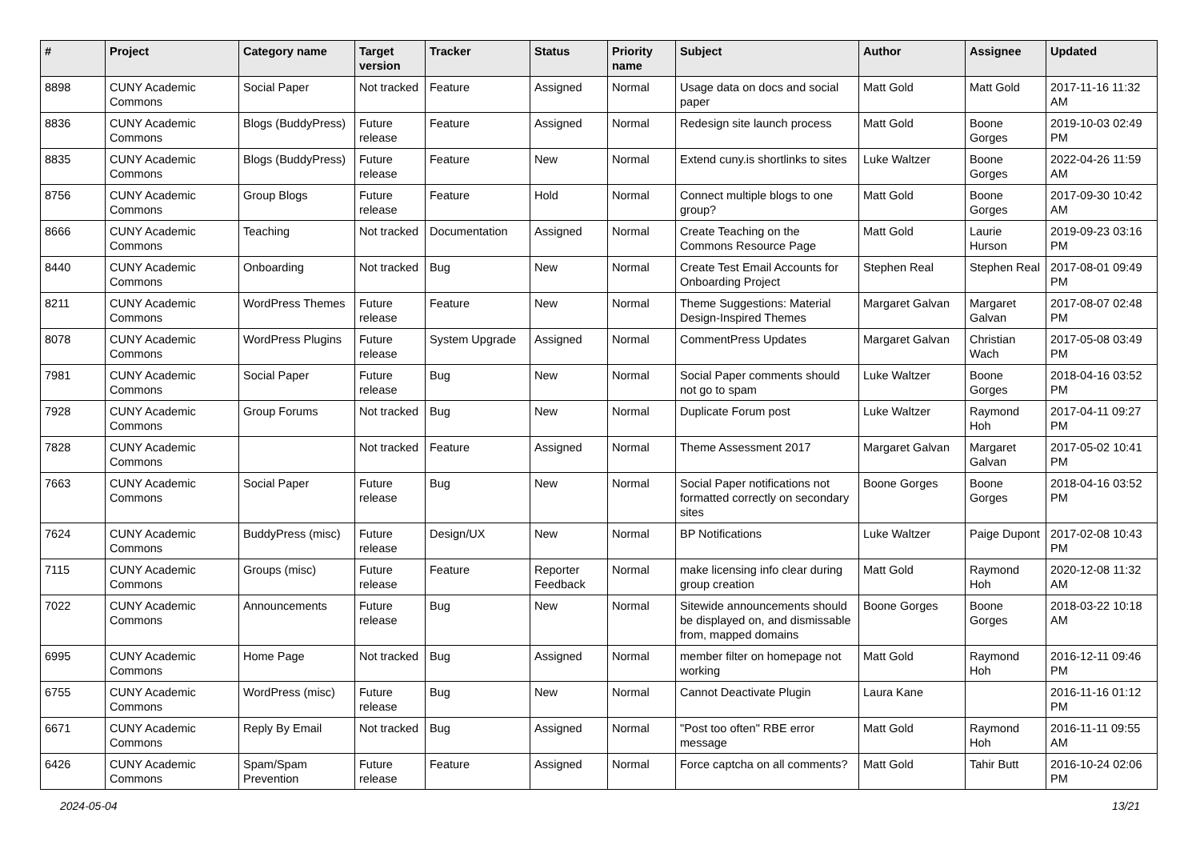| # | Project | Category name | Target version | Tracker | Status | Priority name | Subject | Author | Assignee | Updated |
| --- | --- | --- | --- | --- | --- | --- | --- | --- | --- | --- |
| 8898 | CUNY Academic Commons | Social Paper | Not tracked | Feature | Assigned | Normal | Usage data on docs and social paper | Matt Gold | Matt Gold | 2017-11-16 11:32 AM |
| 8836 | CUNY Academic Commons | Blogs (BuddyPress) | Future release | Feature | Assigned | Normal | Redesign site launch process | Matt Gold | Boone Gorges | 2019-10-03 02:49 PM |
| 8835 | CUNY Academic Commons | Blogs (BuddyPress) | Future release | Feature | New | Normal | Extend cuny.is shortlinks to sites | Luke Waltzer | Boone Gorges | 2022-04-26 11:59 AM |
| 8756 | CUNY Academic Commons | Group Blogs | Future release | Feature | Hold | Normal | Connect multiple blogs to one group? | Matt Gold | Boone Gorges | 2017-09-30 10:42 AM |
| 8666 | CUNY Academic Commons | Teaching | Not tracked | Documentation | Assigned | Normal | Create Teaching on the Commons Resource Page | Matt Gold | Laurie Hurson | 2019-09-23 03:16 PM |
| 8440 | CUNY Academic Commons | Onboarding | Not tracked | Bug | New | Normal | Create Test Email Accounts for Onboarding Project | Stephen Real | Stephen Real | 2017-08-01 09:49 PM |
| 8211 | CUNY Academic Commons | WordPress Themes | Future release | Feature | New | Normal | Theme Suggestions: Material Design-Inspired Themes | Margaret Galvan | Margaret Galvan | 2017-08-07 02:48 PM |
| 8078 | CUNY Academic Commons | WordPress Plugins | Future release | System Upgrade | Assigned | Normal | CommentPress Updates | Margaret Galvan | Christian Wach | 2017-05-08 03:49 PM |
| 7981 | CUNY Academic Commons | Social Paper | Future release | Bug | New | Normal | Social Paper comments should not go to spam | Luke Waltzer | Boone Gorges | 2018-04-16 03:52 PM |
| 7928 | CUNY Academic Commons | Group Forums | Not tracked | Bug | New | Normal | Duplicate Forum post | Luke Waltzer | Raymond Hoh | 2017-04-11 09:27 PM |
| 7828 | CUNY Academic Commons | | Not tracked | Feature | Assigned | Normal | Theme Assessment 2017 | Margaret Galvan | Margaret Galvan | 2017-05-02 10:41 PM |
| 7663 | CUNY Academic Commons | Social Paper | Future release | Bug | New | Normal | Social Paper notifications not formatted correctly on secondary sites | Boone Gorges | Boone Gorges | 2018-04-16 03:52 PM |
| 7624 | CUNY Academic Commons | BuddyPress (misc) | Future release | Design/UX | New | Normal | BP Notifications | Luke Waltzer | Paige Dupont | 2017-02-08 10:43 PM |
| 7115 | CUNY Academic Commons | Groups (misc) | Future release | Feature | Reporter Feedback | Normal | make licensing info clear during group creation | Matt Gold | Raymond Hoh | 2020-12-08 11:32 AM |
| 7022 | CUNY Academic Commons | Announcements | Future release | Bug | New | Normal | Sitewide announcements should be displayed on, and dismissable from, mapped domains | Boone Gorges | Boone Gorges | 2018-03-22 10:18 AM |
| 6995 | CUNY Academic Commons | Home Page | Not tracked | Bug | Assigned | Normal | member filter on homepage not working | Matt Gold | Raymond Hoh | 2016-12-11 09:46 PM |
| 6755 | CUNY Academic Commons | WordPress (misc) | Future release | Bug | New | Normal | Cannot Deactivate Plugin | Laura Kane | | 2016-11-16 01:12 PM |
| 6671 | CUNY Academic Commons | Reply By Email | Not tracked | Bug | Assigned | Normal | "Post too often" RBE error message | Matt Gold | Raymond Hoh | 2016-11-11 09:55 AM |
| 6426 | CUNY Academic Commons | Spam/Spam Prevention | Future release | Feature | Assigned | Normal | Force captcha on all comments? | Matt Gold | Tahir Butt | 2016-10-24 02:06 PM |
2024-05-04 13/21